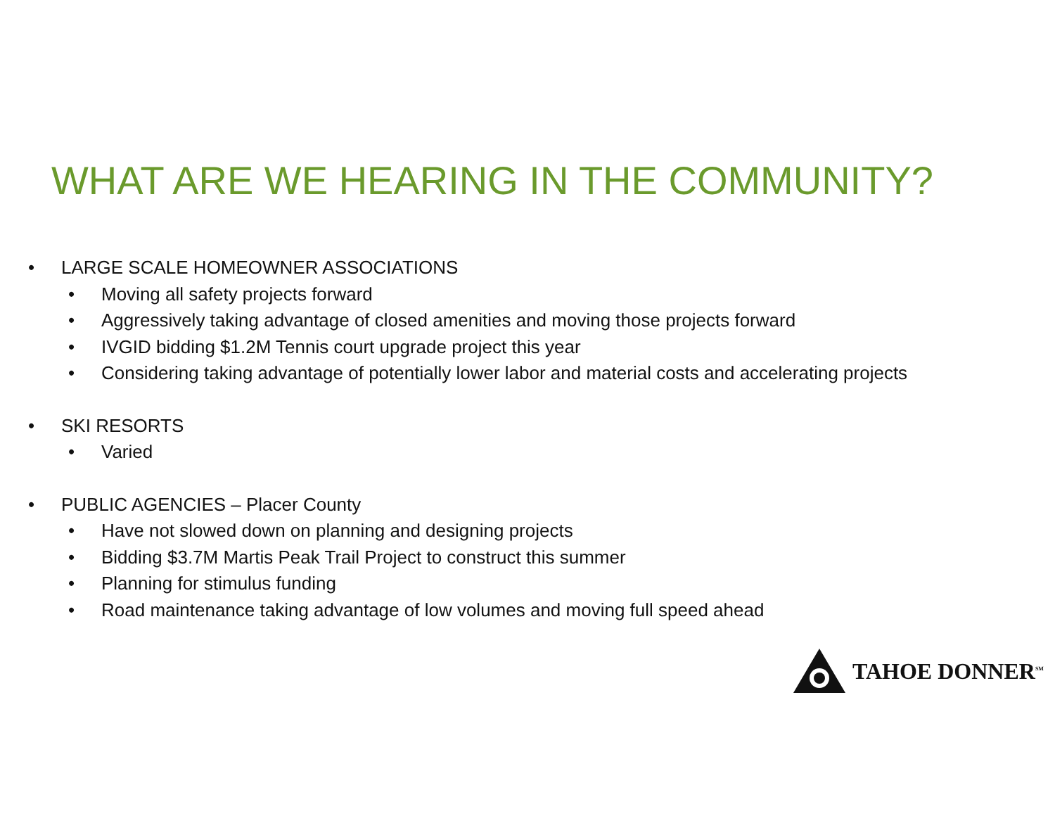WHAT ARE WE HEARING IN THE COMMUNITY?
• LARGE SCALE HOMEOWNER ASSOCIATIONS
• Moving all safety projects forward
• Aggressively taking advantage of closed amenities and moving those projects forward
• IVGID bidding $1.2M Tennis court upgrade project this year
• Considering taking advantage of potentially lower labor and material costs and accelerating projects
• SKI RESORTS
• Varied
• PUBLIC AGENCIES – Placer County
• Have not slowed down on planning and designing projects
• Bidding $3.7M Martis Peak Trail Project to construct this summer
• Planning for stimulus funding
• Road maintenance taking advantage of low volumes and moving full speed ahead
TAHOE DONNER<sup>SM</sup>